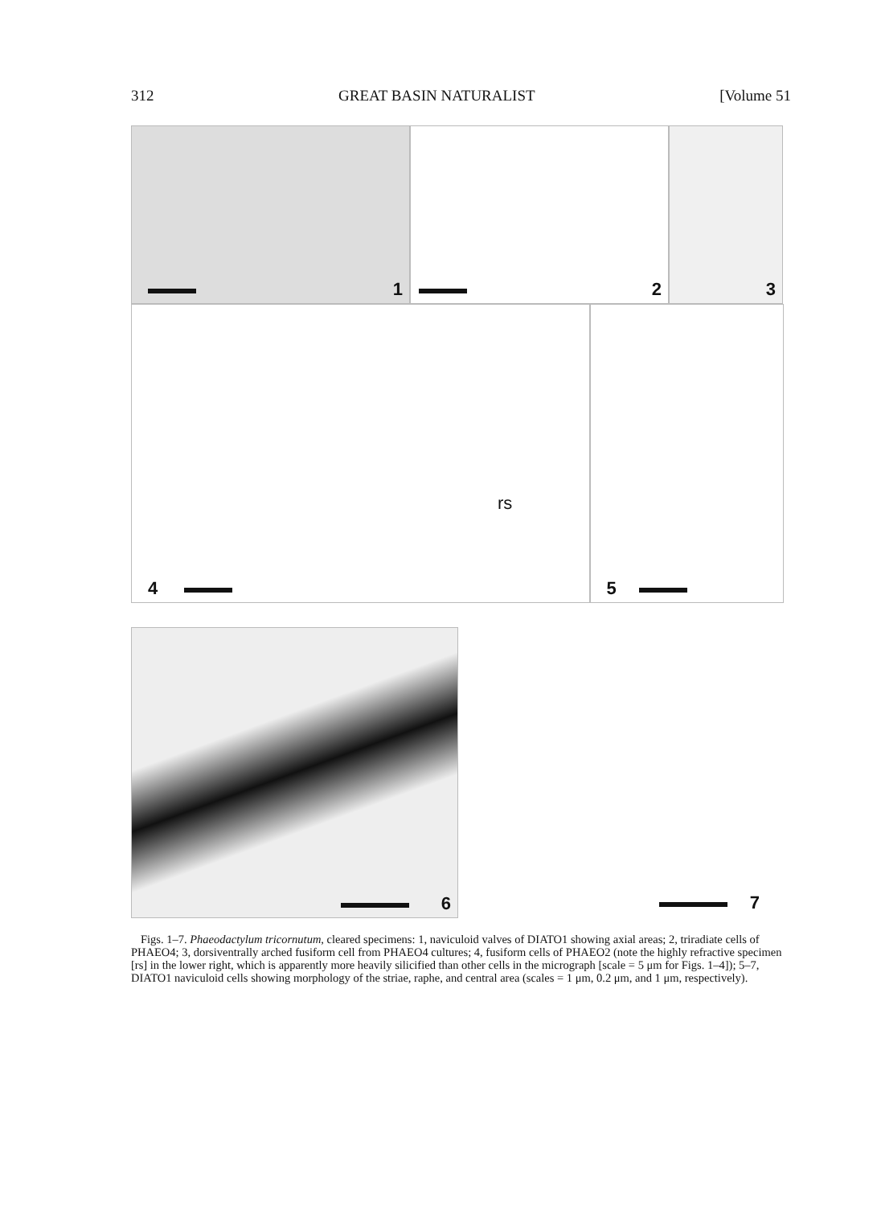312 GREAT BASIN NATURALIST [Volume 51
1
2
3
4
rs
5
6
7
Figs. 1–7. Phaeodactylum tricornutum, cleared specimens: 1, naviculoid valves of DIATO1 showing axial areas; 2, triradiate cells of PHAEO4; 3, dorsiventrally arched fusiform cell from PHAEO4 cultures; 4, fusiform cells of PHAEO2 (note the highly refractive specimen [rs] in the lower right, which is apparently more heavily silicified than other cells in the micrograph [scale = 5 μm for Figs. 1–4]); 5–7, DIATO1 naviculoid cells showing morphology of the striae, raphe, and central area (scales = 1 μm, 0.2 μm, and 1 μm, respectively).